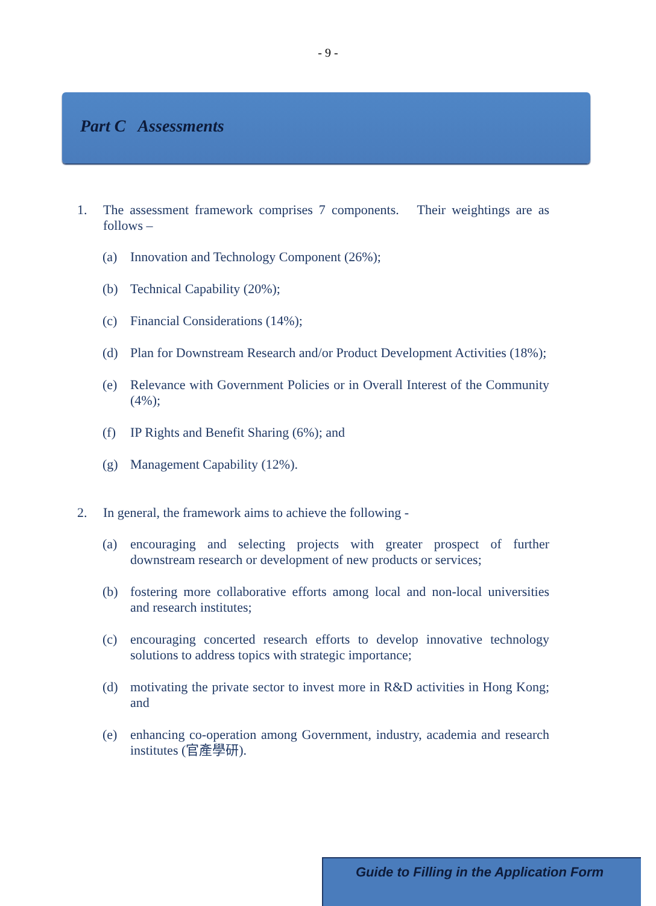- 9 -
Part C Assessments
1. The assessment framework comprises 7 components. Their weightings are as follows –
(a) Innovation and Technology Component (26%);
(b) Technical Capability (20%);
(c) Financial Considerations (14%);
(d) Plan for Downstream Research and/or Product Development Activities (18%);
(e) Relevance with Government Policies or in Overall Interest of the Community (4%);
(f) IP Rights and Benefit Sharing (6%); and
(g) Management Capability (12%).
2. In general, the framework aims to achieve the following -
(a) encouraging and selecting projects with greater prospect of further downstream research or development of new products or services;
(b) fostering more collaborative efforts among local and non-local universities and research institutes;
(c) encouraging concerted research efforts to develop innovative technology solutions to address topics with strategic importance;
(d) motivating the private sector to invest more in R&D activities in Hong Kong; and
(e) enhancing co-operation among Government, industry, academia and research institutes (官產學研).
Guide to Filling in the Application Form